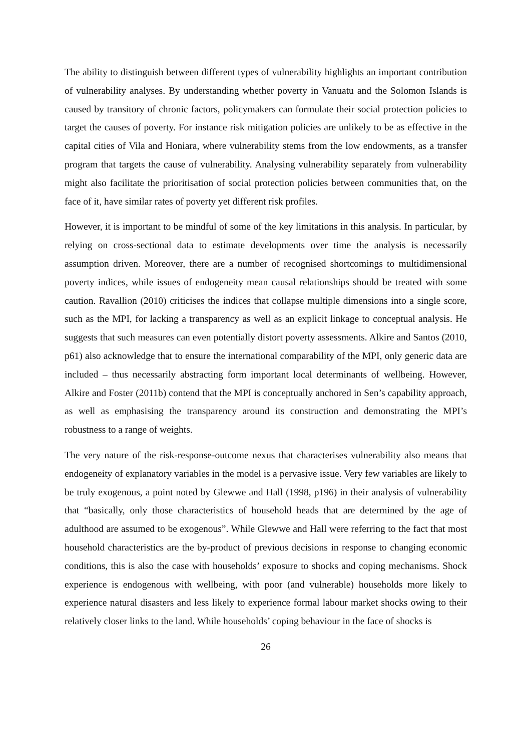The ability to distinguish between different types of vulnerability highlights an important contribution of vulnerability analyses. By understanding whether poverty in Vanuatu and the Solomon Islands is caused by transitory of chronic factors, policymakers can formulate their social protection policies to target the causes of poverty. For instance risk mitigation policies are unlikely to be as effective in the capital cities of Vila and Honiara, where vulnerability stems from the low endowments, as a transfer program that targets the cause of vulnerability. Analysing vulnerability separately from vulnerability might also facilitate the prioritisation of social protection policies between communities that, on the face of it, have similar rates of poverty yet different risk profiles.
However, it is important to be mindful of some of the key limitations in this analysis. In particular, by relying on cross-sectional data to estimate developments over time the analysis is necessarily assumption driven. Moreover, there are a number of recognised shortcomings to multidimensional poverty indices, while issues of endogeneity mean causal relationships should be treated with some caution. Ravallion (2010) criticises the indices that collapse multiple dimensions into a single score, such as the MPI, for lacking a transparency as well as an explicit linkage to conceptual analysis. He suggests that such measures can even potentially distort poverty assessments. Alkire and Santos (2010, p61) also acknowledge that to ensure the international comparability of the MPI, only generic data are included – thus necessarily abstracting form important local determinants of wellbeing. However, Alkire and Foster (2011b) contend that the MPI is conceptually anchored in Sen’s capability approach, as well as emphasising the transparency around its construction and demonstrating the MPI’s robustness to a range of weights.
The very nature of the risk-response-outcome nexus that characterises vulnerability also means that endogeneity of explanatory variables in the model is a pervasive issue. Very few variables are likely to be truly exogenous, a point noted by Glewwe and Hall (1998, p196) in their analysis of vulnerability that “basically, only those characteristics of household heads that are determined by the age of adulthood are assumed to be exogenous”. While Glewwe and Hall were referring to the fact that most household characteristics are the by-product of previous decisions in response to changing economic conditions, this is also the case with households’ exposure to shocks and coping mechanisms. Shock experience is endogenous with wellbeing, with poor (and vulnerable) households more likely to experience natural disasters and less likely to experience formal labour market shocks owing to their relatively closer links to the land. While households’ coping behaviour in the face of shocks is
26